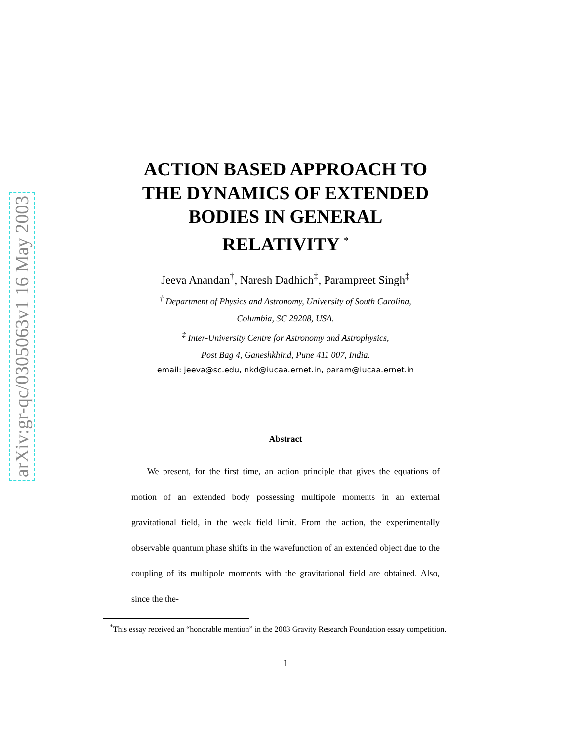arXiv:gr-qc/0305063v1 16 May 2003
ACTION BASED APPROACH TO
THE DYNAMICS OF EXTENDED
BODIES IN GENERAL
RELATIVITY <sup>*</sup>
Jeeva Anandan<sup>†</sup>, Naresh Dadhich<sup>‡</sup>, Parampreet Singh<sup>‡</sup>
<sup>†</sup> Department of Physics and Astronomy, University of South Carolina,
Columbia, SC 29208, USA.
<sup>‡</sup> Inter-University Centre for Astronomy and Astrophysics,
Post Bag 4, Ganeshkhind, Pune 411 007, India.
email: jeeva@sc.edu, nkd@iucaa.ernet.in, param@iucaa.ernet.in
Abstract
We present, for the first time, an action principle that gives the equations of motion of an extended body possessing multipole moments in an external gravitational field, in the weak field limit. From the action, the experimentally observable quantum phase shifts in the wavefunction of an extended object due to the coupling of its multipole moments with the gravitational field are obtained. Also, since the the-
<sup>*</sup> This essay received an “honorable mention” in the 2003 Gravity Research Foundation essay competition.
1